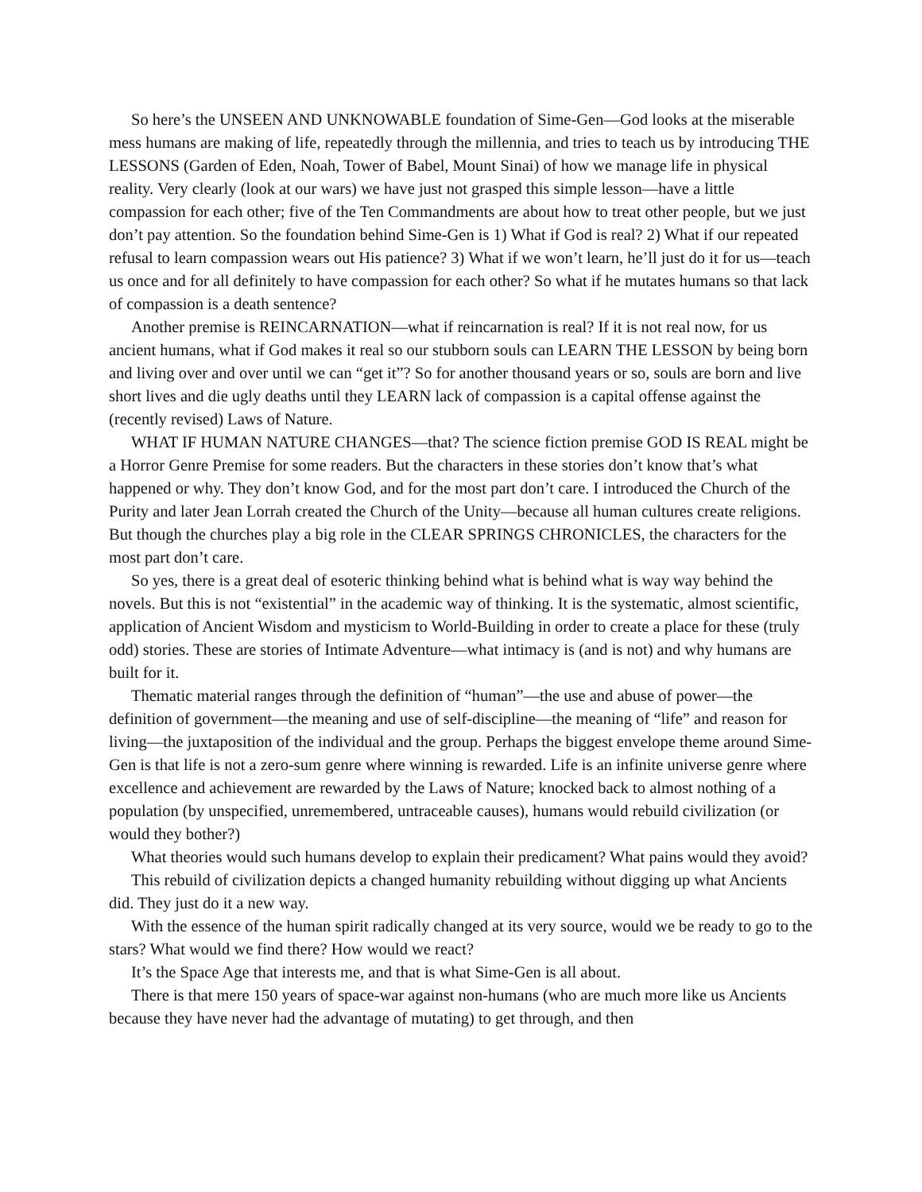So here’s the UNSEEN AND UNKNOWABLE foundation of Sime-Gen—God looks at the miserable mess humans are making of life, repeatedly through the millennia, and tries to teach us by introducing THE LESSONS (Garden of Eden, Noah, Tower of Babel, Mount Sinai) of how we manage life in physical reality. Very clearly (look at our wars) we have just not grasped this simple lesson—have a little compassion for each other; five of the Ten Commandments are about how to treat other people, but we just don’t pay attention. So the foundation behind Sime-Gen is 1) What if God is real? 2) What if our repeated refusal to learn compassion wears out His patience? 3) What if we won’t learn, he’ll just do it for us—teach us once and for all definitely to have compassion for each other? So what if he mutates humans so that lack of compassion is a death sentence?
Another premise is REINCARNATION—what if reincarnation is real? If it is not real now, for us ancient humans, what if God makes it real so our stubborn souls can LEARN THE LESSON by being born and living over and over until we can “get it”? So for another thousand years or so, souls are born and live short lives and die ugly deaths until they LEARN lack of compassion is a capital offense against the (recently revised) Laws of Nature.
WHAT IF HUMAN NATURE CHANGES—that? The science fiction premise GOD IS REAL might be a Horror Genre Premise for some readers. But the characters in these stories don’t know that’s what happened or why. They don’t know God, and for the most part don’t care. I introduced the Church of the Purity and later Jean Lorrah created the Church of the Unity—because all human cultures create religions. But though the churches play a big role in the CLEAR SPRINGS CHRONICLES, the characters for the most part don’t care.
So yes, there is a great deal of esoteric thinking behind what is behind what is way way behind the novels. But this is not “existential” in the academic way of thinking. It is the systematic, almost scientific, application of Ancient Wisdom and mysticism to World-Building in order to create a place for these (truly odd) stories. These are stories of Intimate Adventure—what intimacy is (and is not) and why humans are built for it.
Thematic material ranges through the definition of “human”—the use and abuse of power—the definition of government—the meaning and use of self-discipline—the meaning of “life” and reason for living—the juxtaposition of the individual and the group. Perhaps the biggest envelope theme around Sime-Gen is that life is not a zero-sum genre where winning is rewarded. Life is an infinite universe genre where excellence and achievement are rewarded by the Laws of Nature; knocked back to almost nothing of a population (by unspecified, unremembered, untraceable causes), humans would rebuild civilization (or would they bother?)
What theories would such humans develop to explain their predicament? What pains would they avoid?
This rebuild of civilization depicts a changed humanity rebuilding without digging up what Ancients did. They just do it a new way.
With the essence of the human spirit radically changed at its very source, would we be ready to go to the stars? What would we find there? How would we react?
It’s the Space Age that interests me, and that is what Sime-Gen is all about.
There is that mere 150 years of space-war against non-humans (who are much more like us Ancients because they have never had the advantage of mutating) to get through, and then